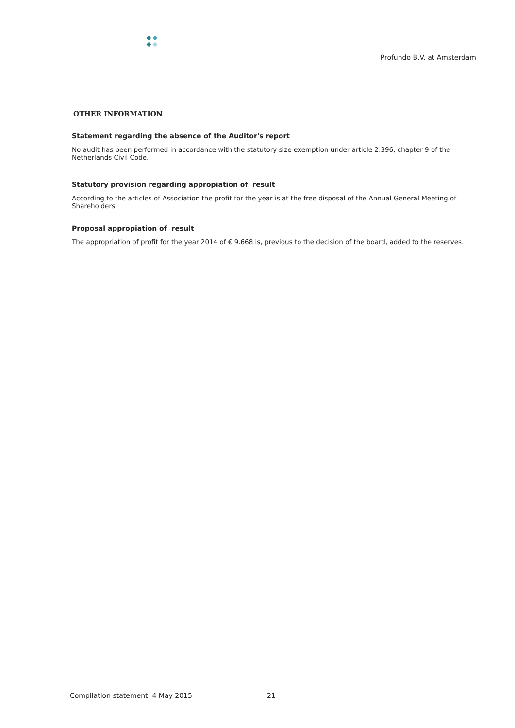Profundo B.V. at Amsterdam
OTHER INFORMATION
Statement regarding the absence of the Auditor's report
No audit has been performed in accordance with the statutory size exemption under article 2:396, chapter 9 of the Netherlands Civil Code.
Statutory provision regarding appropiation of result
According to the articles of Association the profit for the year is at the free disposal of the Annual General Meeting of Shareholders.
Proposal appropiation of result
The appropriation of profit for the year 2014 of € 9.668 is, previous to the decision of the board, added to the reserves.
Compilation statement 4 May 2015
21